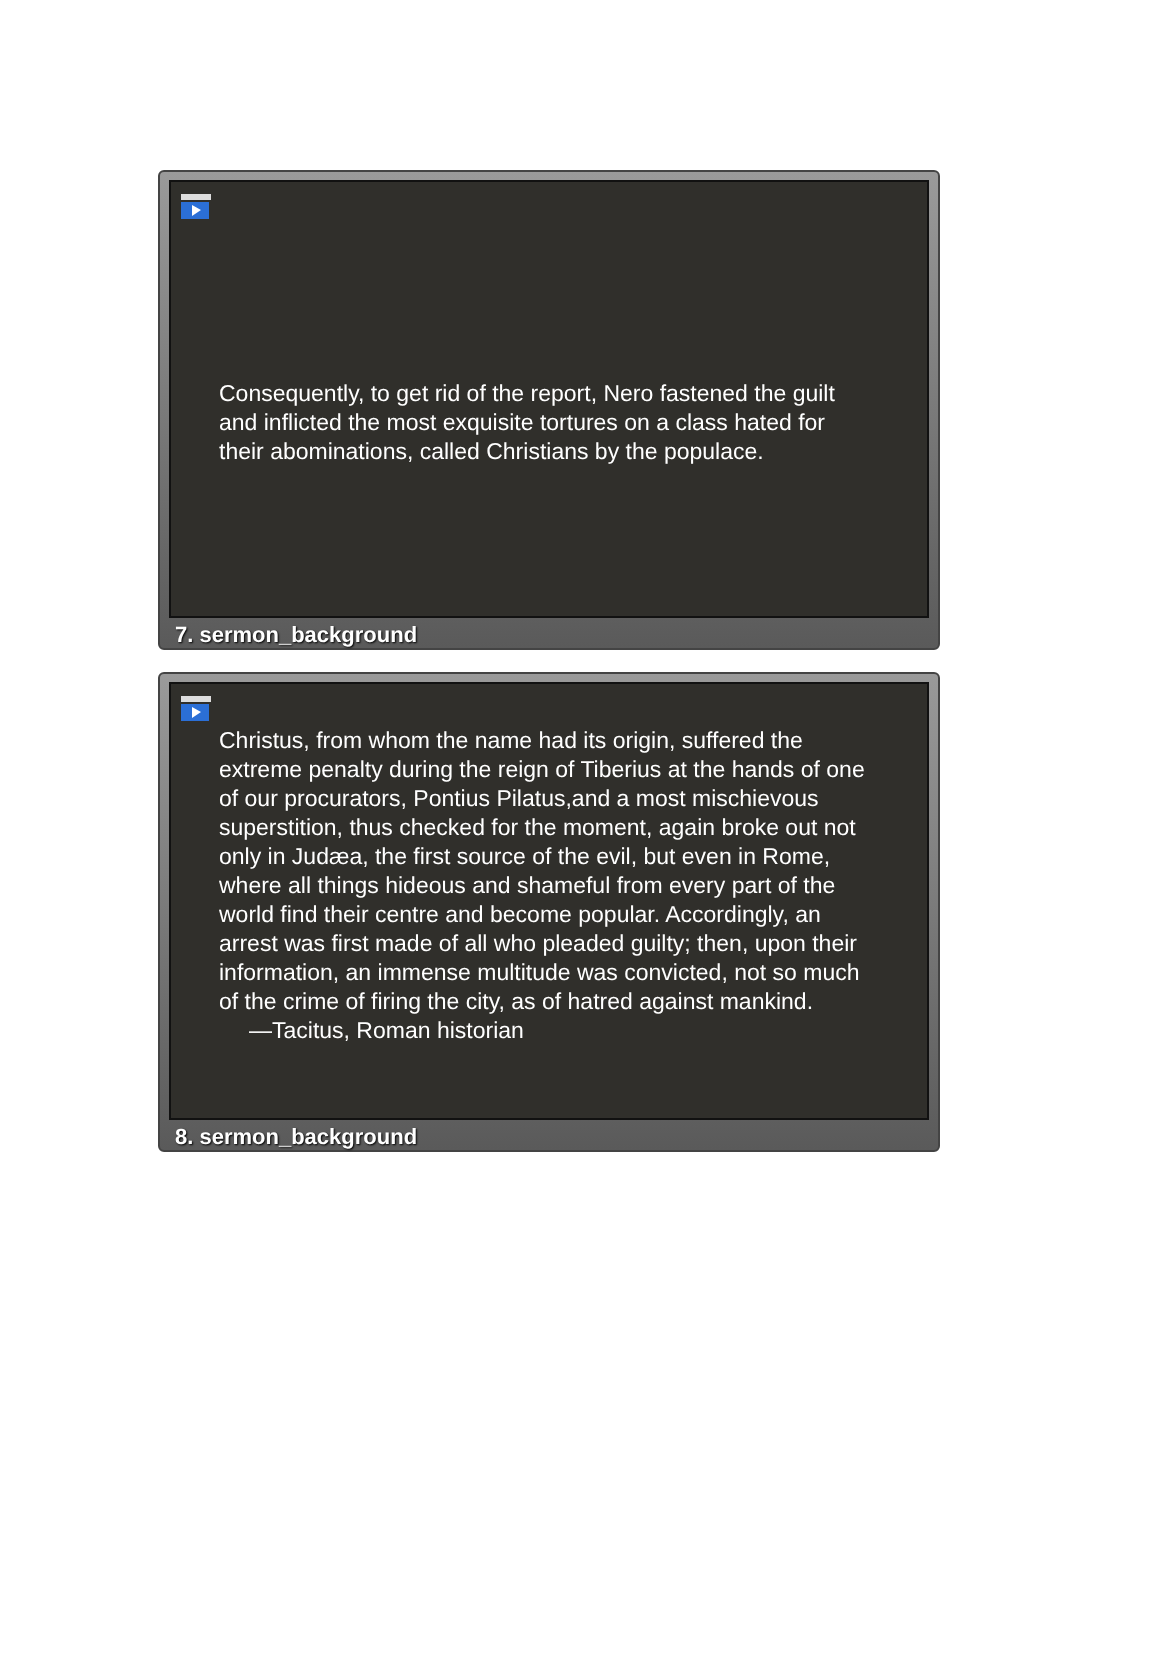Consequently, to get rid of the report, Nero fastened the guilt and inflicted the most exquisite tortures on a class hated for their abominations, called Christians by the populace.
7. sermon_background
Christus, from whom the name had its origin, suffered the extreme penalty during the reign of Tiberius at the hands of one of our procurators, Pontius Pilatus,and a most mischievous superstition, thus checked for the moment, again broke out not only in Judæa, the first source of the evil, but even in Rome, where all things hideous and shameful from every part of the world find their centre and become popular. Accordingly, an arrest was first made of all who pleaded guilty; then, upon their information, an immense multitude was convicted, not so much of the crime of firing the city, as of hatred against mankind.
—Tacitus, Roman historian
8. sermon_background